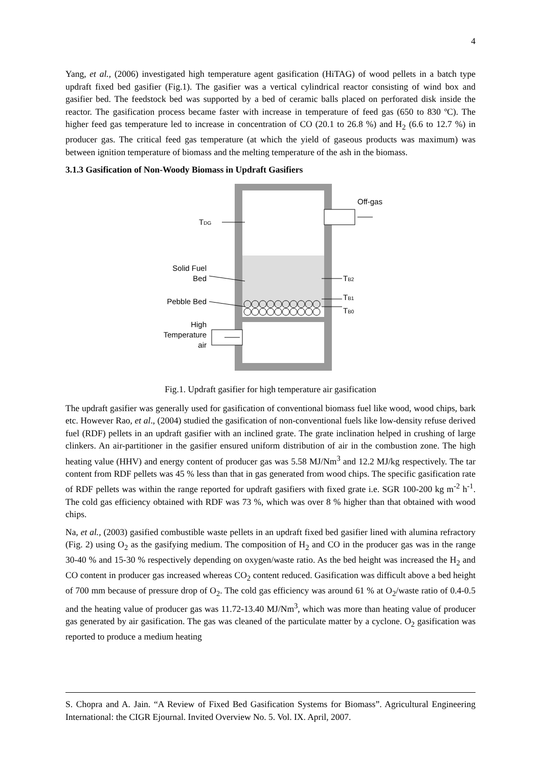4
Yang, et al., (2006) investigated high temperature agent gasification (HiTAG) of wood pellets in a batch type updraft fixed bed gasifier (Fig.1). The gasifier was a vertical cylindrical reactor consisting of wind box and gasifier bed. The feedstock bed was supported by a bed of ceramic balls placed on perforated disk inside the reactor. The gasification process became faster with increase in temperature of feed gas (650 to 830 ºC). The higher feed gas temperature led to increase in concentration of CO (20.1 to 26.8 %) and H<sub>2</sub> (6.6 to 12.7 %) in producer gas. The critical feed gas temperature (at which the yield of gaseous products was maximum) was between ignition temperature of biomass and the melting temperature of the ash in the biomass.
3.1.3 Gasification of Non-Woody Biomass in Updraft Gasifiers
Off-gas
TDG
Solid Fuel
Bed
Pebble Bed
High
Temperature
air
TB2
TB1
TB0
Fig.1. Updraft gasifier for high temperature air gasification
The updraft gasifier was generally used for gasification of conventional biomass fuel like wood, wood chips, bark etc. However Rao, et al., (2004) studied the gasification of non-conventional fuels like low-density refuse derived fuel (RDF) pellets in an updraft gasifier with an inclined grate. The grate inclination helped in crushing of large clinkers. An air-partitioner in the gasifier ensured uniform distribution of air in the combustion zone. The high heating value (HHV) and energy content of producer gas was 5.58 MJ/Nm<sup>3</sup> and 12.2 MJ/kg respectively. The tar content from RDF pellets was 45 % less than that in gas generated from wood chips. The specific gasification rate of RDF pellets was within the range reported for updraft gasifiers with fixed grate i.e. SGR 100-200 kg m<sup>-2</sup> h<sup>-1</sup>. The cold gas efficiency obtained with RDF was 73 %, which was over 8 % higher than that obtained with wood chips.
Na, et al., (2003) gasified combustible waste pellets in an updraft fixed bed gasifier lined with alumina refractory (Fig. 2) using O<sub>2</sub> as the gasifying medium. The composition of H<sub>2</sub> and CO in the producer gas was in the range 30-40 % and 15-30 % respectively depending on oxygen/waste ratio. As the bed height was increased the H<sub>2</sub> and CO content in producer gas increased whereas CO<sub>2</sub> content reduced. Gasification was difficult above a bed height of 700 mm because of pressure drop of O<sub>2</sub>. The cold gas efficiency was around 61 % at O<sub>2</sub>/waste ratio of 0.4-0.5 and the heating value of producer gas was 11.72-13.40 MJ/Nm<sup>3</sup>, which was more than heating value of producer gas generated by air gasification. The gas was cleaned of the particulate matter by a cyclone. O<sub>2</sub> gasification was reported to produce a medium heating
S. Chopra and A. Jain. “A Review of Fixed Bed Gasification Systems for Biomass”. Agricultural Engineering International: the CIGR Ejournal. Invited Overview No. 5. Vol. IX. April, 2007.